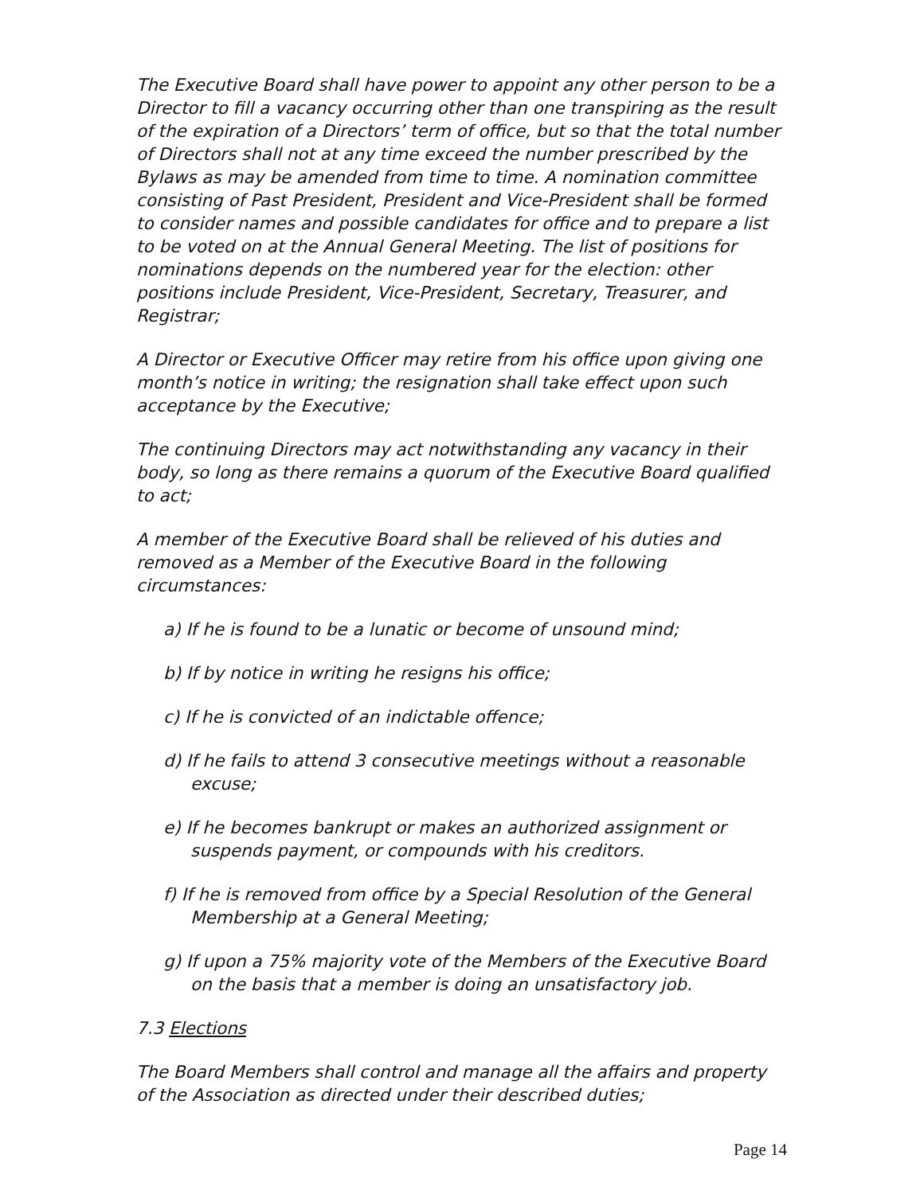The Executive Board shall have power to appoint any other person to be a Director to fill a vacancy occurring other than one transpiring as the result of the expiration of a Directors’ term of office, but so that the total number of Directors shall not at any time exceed the number prescribed by the Bylaws as may be amended from time to time. A nomination committee consisting of Past President, President and Vice-President shall be formed to consider names and possible candidates for office and to prepare a list to be voted on at the Annual General Meeting. The list of positions for nominations depends on the numbered year for the election: other positions include President, Vice-President, Secretary, Treasurer, and Registrar;
A Director or Executive Officer may retire from his office upon giving one month’s notice in writing; the resignation shall take effect upon such acceptance by the Executive;
The continuing Directors may act notwithstanding any vacancy in their body, so long as there remains a quorum of the Executive Board qualified to act;
A member of the Executive Board shall be relieved of his duties and removed as a Member of the Executive Board in the following circumstances:
a) If he is found to be a lunatic or become of unsound mind;
b) If by notice in writing he resigns his office;
c) If he is convicted of an indictable offence;
d) If he fails to attend 3 consecutive meetings without a reasonable excuse;
e) If he becomes bankrupt or makes an authorized assignment or suspends payment, or compounds with his creditors.
f) If he is removed from office by a Special Resolution of the General Membership at a General Meeting;
g) If upon a 75% majority vote of the Members of the Executive Board on the basis that a member is doing an unsatisfactory job.
7.3 Elections
The Board Members shall control and manage all the affairs and property of the Association as directed under their described duties;
Page 14